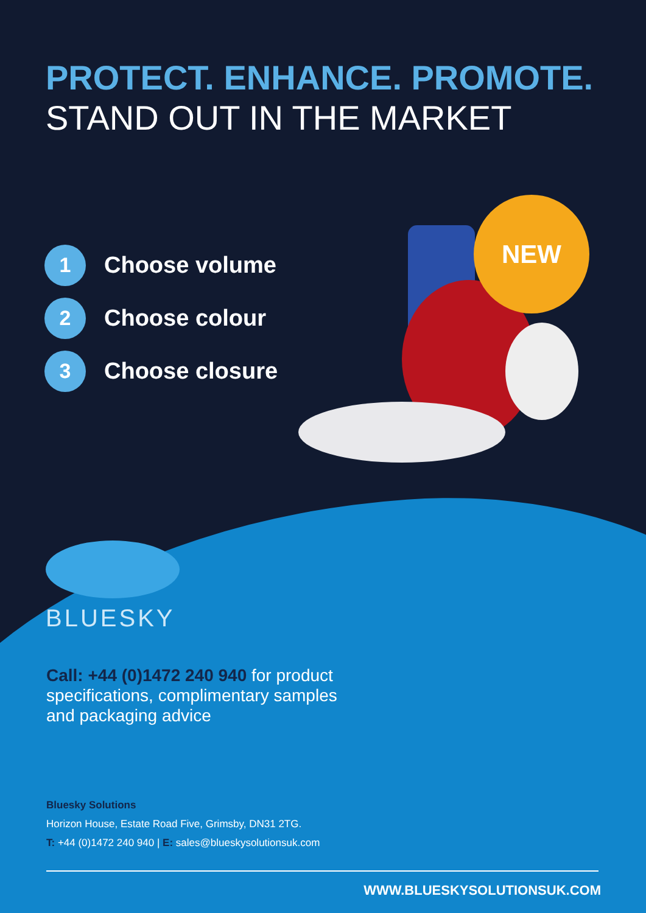NEW
PROTECT. ENHANCE. PROMOTE.
STAND OUT IN THE MARKET
1 Choose volume
2 Choose colour
3 Choose closure
BLUESKY
Call: +44 (0)1472 240 940 for product specifications, complimentary samples and packaging advice
Bluesky Solutions
Horizon House, Estate Road Five, Grimsby, DN31 2TG.
T: +44 (0)1472 240 940 | E: sales@blueskysolutionsuk.com
WWW.BLUESKYSOLUTIONSUK.COM